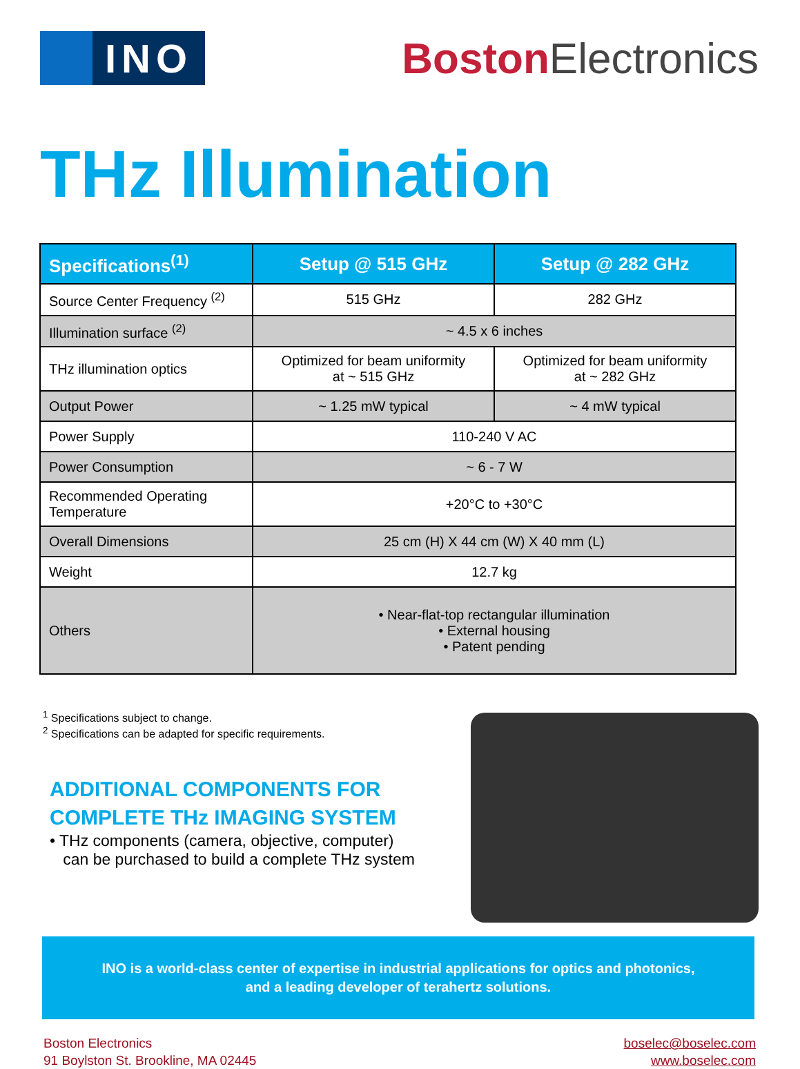INO
Boston Electronics
THz Illumination
| Specifications<sup>(1)</sup> | Setup @ 515 GHz | Setup @ 282 GHz |
| --- | --- | --- |
| Source Center Frequency <sup>(2)</sup> | 515 GHz | 282 GHz |
| Illumination surface <sup>(2)</sup> | ~ 4.5 x 6 inches | |
| THz illumination optics | Optimized for beam uniformity at ~ 515 GHz | Optimized for beam uniformity at ~ 282 GHz |
| Output Power | ~ 1.25 mW typical | ~ 4 mW typical |
| Power Supply | 110-240 V AC | |
| Power Consumption | ~ 6 - 7 W | |
| Recommended Operating Temperature | +20°C to +30°C | |
| Overall Dimensions | 25 cm (H) X 44 cm (W) X 40 mm (L) | |
| Weight | 12.7 kg | |
| Others | • Near-flat-top rectangular illumination • External housing • Patent pending | |
<sup>1</sup> Specifications subject to change.
<sup>2</sup> Specifications can be adapted for specific requirements.
ADDITIONAL COMPONENTS FOR
COMPLETE THz IMAGING SYSTEM
• THz components (camera, objective, computer)
can be purchased to build a complete THz system
INO is a world-class center of expertise in industrial applications for optics and photonics,
and a leading developer of terahertz solutions.
Boston Electronics
91 Boylston St. Brookline, MA 02445
boselec@boselec.com
www.boselec.com